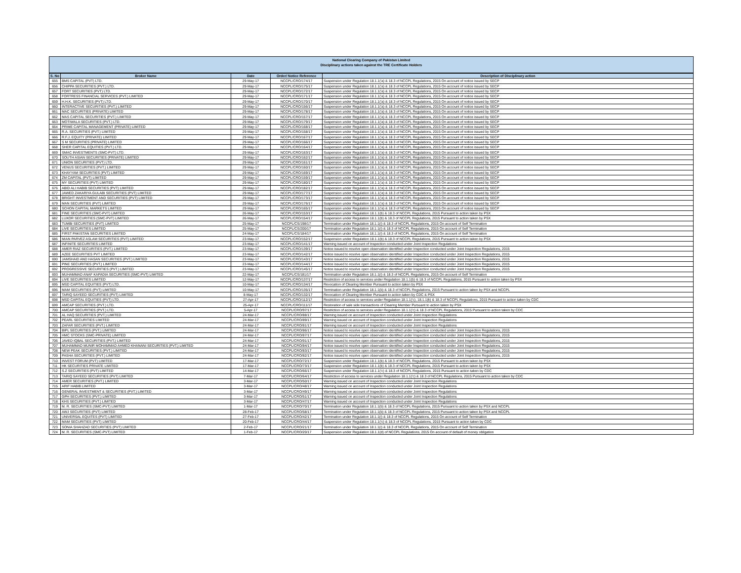National Clearing Company of Pakistan Limited
Disciplinary actions taken against the TRE Certificate Holders
| S. No | Broker Name | Date | Order/ Notice Reference | Description of Disciplinary action |
| --- | --- | --- | --- | --- |
| 655 | BMS CAPITAL (PVT) LTD. | 29-May-17 | NCCPL/CRO/174/17 | Suspension under Regulation 18.1.1('a) & 18.3 of NCCPL Regulations, 2015 On account of notice issued by SECP |
| 656 | CHIPPA SECURITIES (PVT.) LTD. | 29-May-17 | NCCPL/CRO/175/17 | Suspension under Regulation 18.1.1('a) & 18.3 of NCCPL Regulations, 2015 On account of notice issued by SECP |
| 657 | FORT SECURITIES (PVT) LTD. | 29-May-17 | NCCPL/CRO/172/17 | Suspension under Regulation 18.1.1('a) & 18.3 of NCCPL Regulations, 2015 On account of notice issued by SECP |
| 658 | FORTRESS FINANCIAL SERVICES (PVT.) LIMITED | 29-May-17 | NCCPL/CRO/171/17 | Suspension under Regulation 18.1.1('a) & 18.3 of NCCPL Regulations, 2015 On account of notice issued by SECP |
| 659 | H.H.K. SECURITIES (PVT) LTD. | 29-May-17 | NCCPL/CRO/170/17 | Suspension under Regulation 18.1.1('a) & 18.3 of NCCPL Regulations, 2015 On account of notice issued by SECP |
| 660 | INTERACTIVE SECURITIES (PVT.) LIMITED | 29-May-17 | NCCPL/CRO/156/17 | Suspension under Regulation 18.1.1('a) & 18.3 of NCCPL Regulations, 2015 On account of notice issued by SECP |
| 661 | MAC SECURITIES (PRIVATE) LIMITED | 29-May-17 | NCCPL/CRO/178/17 | Suspension under Regulation 18.1.1('a) & 18.3 of NCCPL Regulations, 2015 On account of notice issued by SECP |
| 662 | MAS CAPITAL SECURITIES (PVT.) LIMITED | 29-May-17 | NCCPL/CRO/157/17 | Suspension under Regulation 18.1.1('a) & 18.3 of NCCPL Regulations, 2015 On account of notice issued by SECP |
| 663 | MOTIWALA SECURITIES (PVT.) LTD. | 29-May-17 | NCCPL/CRO/179/17 | Suspension under Regulation 18.1.1('a) & 18.3 of NCCPL Regulations, 2015 On account of notice issued by SECP |
| 664 | PRIME CAPITAL MANAGEMENT (PRIVATE) LIMITED | 29-May-17 | NCCPL/CRO/168/17 | Suspension under Regulation 18.1.1('a) & 18.3 of NCCPL Regulations, 2015 On account of notice issued by SECP |
| 665 | R.A. SECURITIES (PVT.) LIMITED | 29-May-17 | NCCPL/CRO/158/17 | Suspension under Regulation 18.1.1('a) & 18.3 of NCCPL Regulations, 2015 On account of notice issued by SECP |
| 666 | R.F.J. EQUITY (PRIVATE) LIMITED | 29-May-17 | NCCPL/CRO/167/17 | Suspension under Regulation 18.1.1('a) & 18.3 of NCCPL Regulations, 2015 On account of notice issued by SECP |
| 667 | S M SECURITIES (PRIVATE) LIMITED | 29-May-17 | NCCPL/CRO/166/17 | Suspension under Regulation 18.1.1('a) & 18.3 of NCCPL Regulations, 2015 On account of notice issued by SECP |
| 668 | SHER CAPITAL EQUITIES (PVT.) LTD. | 29-May-17 | NCCPL/CRO/164/17 | Suspension under Regulation 18.1.1('a) & 18.3 of NCCPL Regulations, 2015 On account of notice issued by SECP |
| 669 | SMAC INVESTMENTS (SMC-PVT) LTD. | 29-May-17 | NCCPL/CRO/163/17 | Suspension under Regulation 18.1.1('a) & 18.3 of NCCPL Regulations, 2015 On account of notice issued by SECP |
| 670 | SOUTH ASIAN SECURITIES (PRIVATE) LIMITED | 29-May-17 | NCCPL/CRO/162/17 | Suspension under Regulation 18.1.1('a) & 18.3 of NCCPL Regulations, 2015 On account of notice issued by SECP |
| 671 | UNION SECURITIES (PVT) LTD. | 29-May-17 | NCCPL/CRO/161/17 | Suspension under Regulation 18.1.1('a) & 18.3 of NCCPL Regulations, 2015 On account of notice issued by SECP |
| 672 | VENUS SECURITIES (PVT.) LIMITED | 29-May-17 | NCCPL/CRO/160/17 | Suspension under Regulation 18.1.1('a) & 18.3 of NCCPL Regulations, 2015 On account of notice issued by SECP |
| 673 | KHAYYAM SECURITIES (PVT) LIMITED | 29-May-17 | NCCPL/CRO/169/17 | Suspension under Regulation 18.1.1('a) & 18.3 of NCCPL Regulations, 2015 On account of notice issued by SECP |
| 674 | ZM CAPITAL (PVT) LIMITED | 29-May-17 | NCCPL/CRO/159/17 | Suspension under Regulation 18.1.1('a) & 18.3 of NCCPL Regulations, 2015 On account of notice issued by SECP |
| 675 | MY SECURITIES (PVT) LIMITED | 29-May-17 | NCCPL/CRO/180/17 | Suspension under Regulation 18.1.1('a) & 18.3 of NCCPL Regulations, 2015 On account of notice issued by SECP |
| 676 | ABID ALI HABIB SECURITIES (PVT) LIMITED | 29-May-17 | NCCPL/CRO/182/17 | Suspension under Regulation 18.1.1('a) & 18.3 of NCCPL Regulations, 2015 On account of notice issued by SECP |
| 677 | JAWED ZAKARIYA GULABI SECURITIES (PVT) LIMITED | 29-May-17 | NCCPL/CRO/177/17 | Suspension under Regulation 18.1.1('a) & 18.3 of NCCPL Regulations, 2015 On account of notice issued by SECP |
| 678 | BRIGHT INVESTMENT AND SECURITIES (PVT) LIMITED | 29-May-17 | NCCPL/CRO/173/17 | Suspension under Regulation 18.1.1('a) & 18.3 of NCCPL Regulations, 2015 On account of notice issued by SECP |
| 679 | MAN SECURITIES (PVT) LIMITED | 29-May-17 | NCCPL/CRO/176/17 | Suspension under Regulation 18.1.1('a) & 18.3 of NCCPL Regulations, 2015 On account of notice issued by SECP |
| 680 | SCHON CAPITAL MARKETS LIMITED | 29-May-17 | NCCPL/CRO/165/17 | Suspension under Regulation 18.1.1('a) & 18.3 of NCCPL Regulations, 2015 On account of notice issued by SECP |
| 681 | FINE SECURITIES (SMC-PVT) LIMITED | 26-May-17 | NCCPL/CRO/153/17 | Suspension under Regulation 18.1.1(b) & 18.3 of NCCPL Regulations, 2015 Pursuant to action taken by PSX |
| 682 | LUXOR SECURITIES (SMC-PVT) LIMITED | 26-May-17 | NCCPL/CRO/154/17 | Suspension under Regulation 18.1.1(b) & 18.3 of NCCPL Regulations, 2015 Pursuant to action taken by PSX |
| 683 | TUMBI SECURITIES (PVT) LIMITED | 25-May-17 | NCCPL/CS/198/17 | Termination under Regulation 18.1.1(i) & 18.3 of NCCPL Regulations, 2015 On account of Self Termination |
| 684 | LIVE SECURITIES LIMITED | 25-May-17 | NCCPL/CS/200/17 | Termination under Regulation 18.1.1(i) & 18.3 of NCCPL Regulations, 2015 On account of Self Termination |
| 685 | FIRST PAKISTAN SECURITIES LIMITED | 24-May-17 | NCCPL/CS/184/17 | Termination under Regulation 18.1.1(i) & 18.3 of NCCPL Regulations, 2015 On account of Self Termination |
| 686 | MIAN PARVEZ ASLAM SECURITIES (PVT) LIMITED | 23-May-17 | NCCPL/CRO/152/17 | Suspension under Regulation 18.1.1(b) & 18.3 of NCCPL Regulations, 2015 Pursuant to action taken by PSX |
| 687 | INFINITE SECURITIES LIMITED | 23-May-17 | NCCPL/CRO/141/17 | Warning issued on account of Inspection conducted under Joint Inspection Regulations |
| 688 | AMER RIAZ SECURITIES (PVT.) LIMITED | 23-May-17 | NCCPL/CRO/139/17 | Notice issued to resolve open observation identified under Inspection conducted under Joint Inspection Regulations, 2015 |
| 689 | AZEE SECURITIES PVT LIMITED | 23-May-17 | NCCPL/CRO/142/17 | Notice issued to resolve open observation identified under Inspection conducted under Joint Inspection Regulations, 2015 |
| 690 | JAMSHAID AND HASAN SECURITIES (PVT.) LIMITED | 23-May-17 | NCCPL/CRO/143/17 | Notice issued to resolve open observation identified under Inspection conducted under Joint Inspection Regulations, 2015 |
| 691 | PINE SECURITIES (PVT.) LIMITED | 23-May-17 | NCCPL/CRO/144/17 | Notice issued to resolve open observation identified under Inspection conducted under Joint Inspection Regulations, 2015 |
| 692 | PROGRESSIVE SECURITIES (PVT.) LIMITED | 23-May-17 | NCCPL/CRO/145/17 | Notice issued to resolve open observation identified under Inspection conducted under Joint Inspection Regulations, 2015 |
| 693 | MUHAMMAD ANAF KAPADIA SECURITIES (SMC-PVT) LIMITED | 22-May-17 | NCCPL/CS/181/17 | Termination under Regulation 18.1.1(i) & 18.3 of NCCPL Regulations, 2015 On account of Self Termination |
| 694 | LIVE SECURITIES LIMITED | 12-May-17 | NCCPL/CRO/137/17 | Restriction of access to services under Regulation 18.1.1(b) & 18.3 of NCCPL Regulations, 2015 Pursuant to action taken by PSX |
| 695 | MSD CAPITAL EQUITIES (PVT) LTD. | 10-May-17 | NCCPL/CRO/134/17 | Revocation of Clearing Member Pursuant to action taken by PSX |
| 696 | MAM SECURITIES (PVT) LIMITED | 10-May-17 | NCCPL/CRO/135/17 | Termination under Regulation 18.1.1(b) & 18.3 of NCCPL Regulations, 2015 Pursuant to action taken by PSX and NCCPL |
| 697 | TARIQ SAYEED SECURITIES (PVT) LIMITED | 8-May-17 | NCCPL/CRO/132/17 | Revocation of Clearing Member Pursuant to action taken by CDC & PSX |
| 698 | MSD CAPITAL EQUITIES (PVT) LTD. | 27-Apr-17 | NCCPL/CRO/112/17 | Restriction of access to services under Regulation 18.1.1('c), 18.1.1(k) & 18.3 of NCCPL Regulations, 2015 Pursuant to action taken by CDC |
| 699 | AMCAP SECURITIES (PVT.) LTD. | 25-Apr-17 | NCCPL/CRO/111/17 | Restoration of sale side transactions of Clearing Member Pursuant to action taken by PSX |
| 700 | AMCAP SECURITIES (PVT.) LTD. | 5-Apr-17 | NCCPL/CRO/97/17 | Restriction of access to services under Regulation 18.1.1('c) & 18.3 of NCCPL Regulations, 2015 Pursuant to action taken by CDC |
| 701 | AL HAQ SECURITIES (PVT.) LIMITED | 24-Mar-17 | NCCPL/CRO/88/17 | Warning issued on account of Inspection conducted under Joint Inspection Regulations |
| 702 | PEARL SECURITIES LIMITED | 24-Mar-17 | NCCPL/CRO/89/17 | Warning issued on account of Inspection conducted under Joint Inspection Regulations |
| 703 | ZAFAR SECURITIES (PVT.) LIMITED | 24-Mar-17 | NCCPL/CRO/81/17 | Warning issued on account of Inspection conducted under Joint Inspection Regulations |
| 704 | BIPL SECURITIES (PVT.) LIMITED | 24-Mar-17 | NCCPL/CRO/86/17 | Notice issued to resolve open observation identified under Inspection conducted under Joint Inspection Regulations, 2015 |
| 705 | HMC STOCKS (SMC-PRIVATE) LIMITED | 24-Mar-17 | NCCPL/CRO/87/17 | Notice issued to resolve open observation identified under Inspection conducted under Joint Inspection Regulations, 2015 |
| 706 | JAVED IQBAL SECURITIES (PVT.) LIMITED | 24-Mar-17 | NCCPL/CRO/91/17 | Notice issued to resolve open observation identified under Inspection conducted under Joint Inspection Regulations, 2015 |
| 707 | MUHAMMAD MUNIR MOHAMMAD AHMED KHANANI SECURITIES (PVT.) LIMITED | 24-Mar-17 | NCCPL/CRO/84/17 | Notice issued to resolve open observation identified under Inspection conducted under Joint Inspection Regulations, 2015 |
| 708 | NEW PEAK SECURITIES (PVT.) LIMITED | 24-Mar-17 | NCCPL/CRO/83/17 | Notice issued to resolve open observation identified under Inspection conducted under Joint Inspection Regulations, 2015 |
| 709 | PASHA SECURITIES (PVT.) LIMITED | 24-Mar-17 | NCCPL/CRO/82/17 | Notice issued to resolve open observation identified under Inspection conducted under Joint Inspection Regulations, 2015 |
| 710 | INVEST FORUM (PVT) LIMITED | 17-Mar-17 | NCCPL/CRO/72/17 | Suspension under Regulation 18.1.1(b) & 18.3 of NCCPL Regulations, 2015 Pursuant to action taken by PSX |
| 711 | HK SECURITIES PRIVATE LIMITED | 17-Mar-17 | NCCPL/CRO/73/17 | Suspension under Regulation 18.1.1(b) & 18.3 of NCCPL Regulations, 2015 Pursuant to action taken by PSX |
| 712 | S.Z SECURITIES (PVT) LIMITED | 14-Mar-17 | NCCPL/CRO/66/17 | Suspension under Regulation 18.1.1('c) & 18.3 of NCCPL Regulations, 2015 Pursuant to action taken by CDC |
| 713 | TARIQ SAYEED SECURITIES (PVT) LIMITED | 7-Mar-17 | NCCPL/CRO/64/17 | Restriction of access to services under Regulation 18.1.1('c) & 18.3 of NCCPL Regulations, 2015 Pursuant to action taken by CDC |
| 714 | AMER SECURITIES (PVT.) LIMITED | 3-Mar-17 | NCCPL/CRO/50/17 | Warning issued on account of Inspection conducted under Joint Inspection Regulations |
| 715 | ARIF HABIB LIMITED | 3-Mar-17 | NCCPL/CRO/48/17 | Warning issued on account of Inspection conducted under Joint Inspection Regulations |
| 716 | GENERAL INVESTMENT & SECURITIES (PVT.) LIMITED | 3-Mar-17 | NCCPL/CRO/49/17 | Warning issued on account of Inspection conducted under Joint Inspection Regulations |
| 717 | GPH SECURITIES (PVT.) LIMITED | 3-Mar-17 | NCCPL/CRO/51/17 | Warning issued on account of Inspection conducted under Joint Inspection Regulations |
| 718 | KHS SECURITIES (PVT.) LIMITED | 3-Mar-17 | NCCPL/CRO/47/17 | Warning issued on account of Inspection conducted under Joint Inspection Regulations |
| 719 | M. R. SECURITIES (SMC-PVT) LIMITED | 1-Mar-17 | NCCPL/CRO/70/17 | Termination under Regulation 18.1.1(b) & 18.3 of NCCPL Regulations, 2015 Pursuant to action taken by PSX and NCCPL |
| 720 | AWJ SECURITIES (PVT) LIMITED | 28-Feb-17 | NCCPL/CRO/58/17 | Termination under Regulation 18.1.1(b) & 18.3 of NCCPL Regulations, 2015 Pursuant to action taken by PSX and NCCPL |
| 721 | UNIVERSAL EQUITES (PVT) LIMITED | 27-Feb-17 | NCCPL/CRO/42/17 | Termination under Regulation 18.1.1(i) & 18.3 of NCCPL Regulations, 2015 On account of Self Termination |
| 722 | MAM SECURITIES (PVT) LIMITED | 20-Feb-17 | NCCPL/CRO/44/17 | Suspension under Regulation 18.1.1('c) & 18.3 of NCCPL Regulations, 2015 Pursuant to action taken by CDC |
| 723 | SONIA SHAHZAD SECURITIES (PVT) LIMITED | 2-Feb-17 | NCCPL/CRO/21/17 | Termination under Regulation 18.1.1(i) & 18.3 of NCCPL Regulations, 2015 On account of Self Termination |
| 724 | M. R. SECURITIES (SMC-PVT) LIMITED | 1-Feb-17 | NCCPL/CRO/20/17 | Suspension under Regulation 18.1.1(d) of NCCPL Regulations, 2015 On account of default of money obligation |